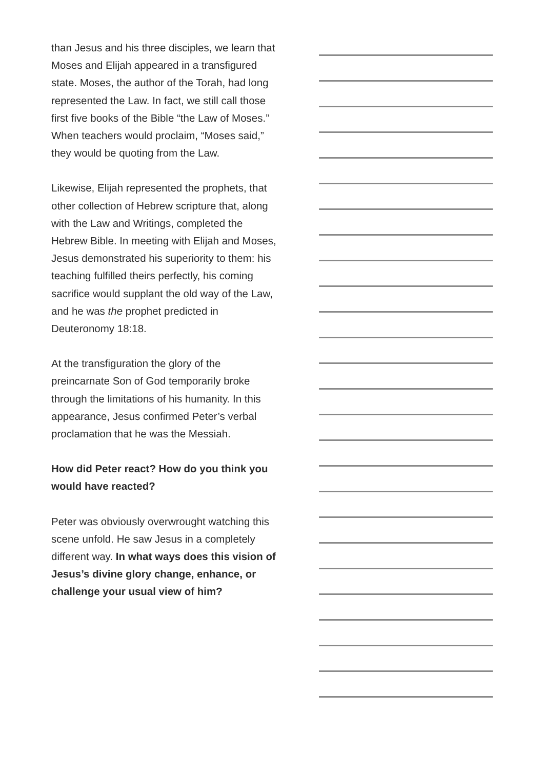than Jesus and his three disciples, we learn that Moses and Elijah appeared in a transfigured state. Moses, the author of the Torah, had long represented the Law. In fact, we still call those first five books of the Bible “the Law of Moses.” When teachers would proclaim, “Moses said,” they would be quoting from the Law.
Likewise, Elijah represented the prophets, that other collection of Hebrew scripture that, along with the Law and Writings, completed the Hebrew Bible. In meeting with Elijah and Moses, Jesus demonstrated his superiority to them: his teaching fulfilled theirs perfectly, his coming sacrifice would supplant the old way of the Law, and he was the prophet predicted in Deuteronomy 18:18.
At the transfiguration the glory of the preincarnate Son of God temporarily broke through the limitations of his humanity. In this appearance, Jesus confirmed Peter’s verbal proclamation that he was the Messiah.
How did Peter react? How do you think you would have reacted?
Peter was obviously overwrought watching this scene unfold. He saw Jesus in a completely different way. In what ways does this vision of Jesus’s divine glory change, enhance, or challenge your usual view of him?